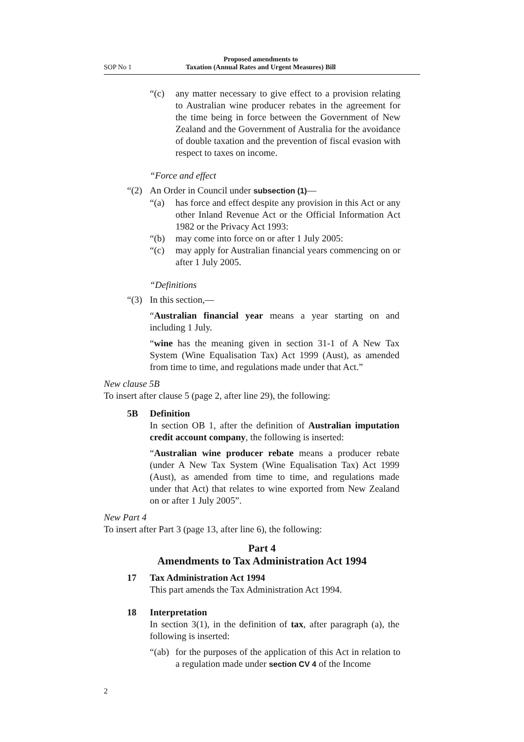SOP No 1 Proposed amendments to
Taxation (Annual Rates and Urgent Measures) Bill
“(c) any matter necessary to give effect to a provision relating to Australian wine producer rebates in the agreement for the time being in force between the Government of New Zealand and the Government of Australia for the avoidance of double taxation and the prevention of fiscal evasion with respect to taxes on income.
“Force and effect
“(2) An Order in Council under subsection (1)—
“(a) has force and effect despite any provision in this Act or any other Inland Revenue Act or the Official Information Act 1982 or the Privacy Act 1993:
“(b) may come into force on or after 1 July 2005:
“(c) may apply for Australian financial years commencing on or after 1 July 2005.
“Definitions
“(3) In this section,—
“Australian financial year means a year starting on and including 1 July.
“wine has the meaning given in section 31-1 of A New Tax System (Wine Equalisation Tax) Act 1999 (Aust), as amended from time to time, and regulations made under that Act.”
New clause 5B
To insert after clause 5 (page 2, after line 29), the following:
5B Definition
In section OB 1, after the definition of Australian imputation credit account company, the following is inserted:
“Australian wine producer rebate means a producer rebate (under A New Tax System (Wine Equalisation Tax) Act 1999 (Aust), as amended from time to time, and regulations made under that Act) that relates to wine exported from New Zealand on or after 1 July 2005”.
New Part 4
To insert after Part 3 (page 13, after line 6), the following:
Part 4
Amendments to Tax Administration Act 1994
17 Tax Administration Act 1994
This part amends the Tax Administration Act 1994.
18 Interpretation
In section 3(1), in the definition of tax, after paragraph (a), the following is inserted:
“(ab)
for the purposes of the application of this Act in relation to a regulation made under section CV 4 of the Income
2